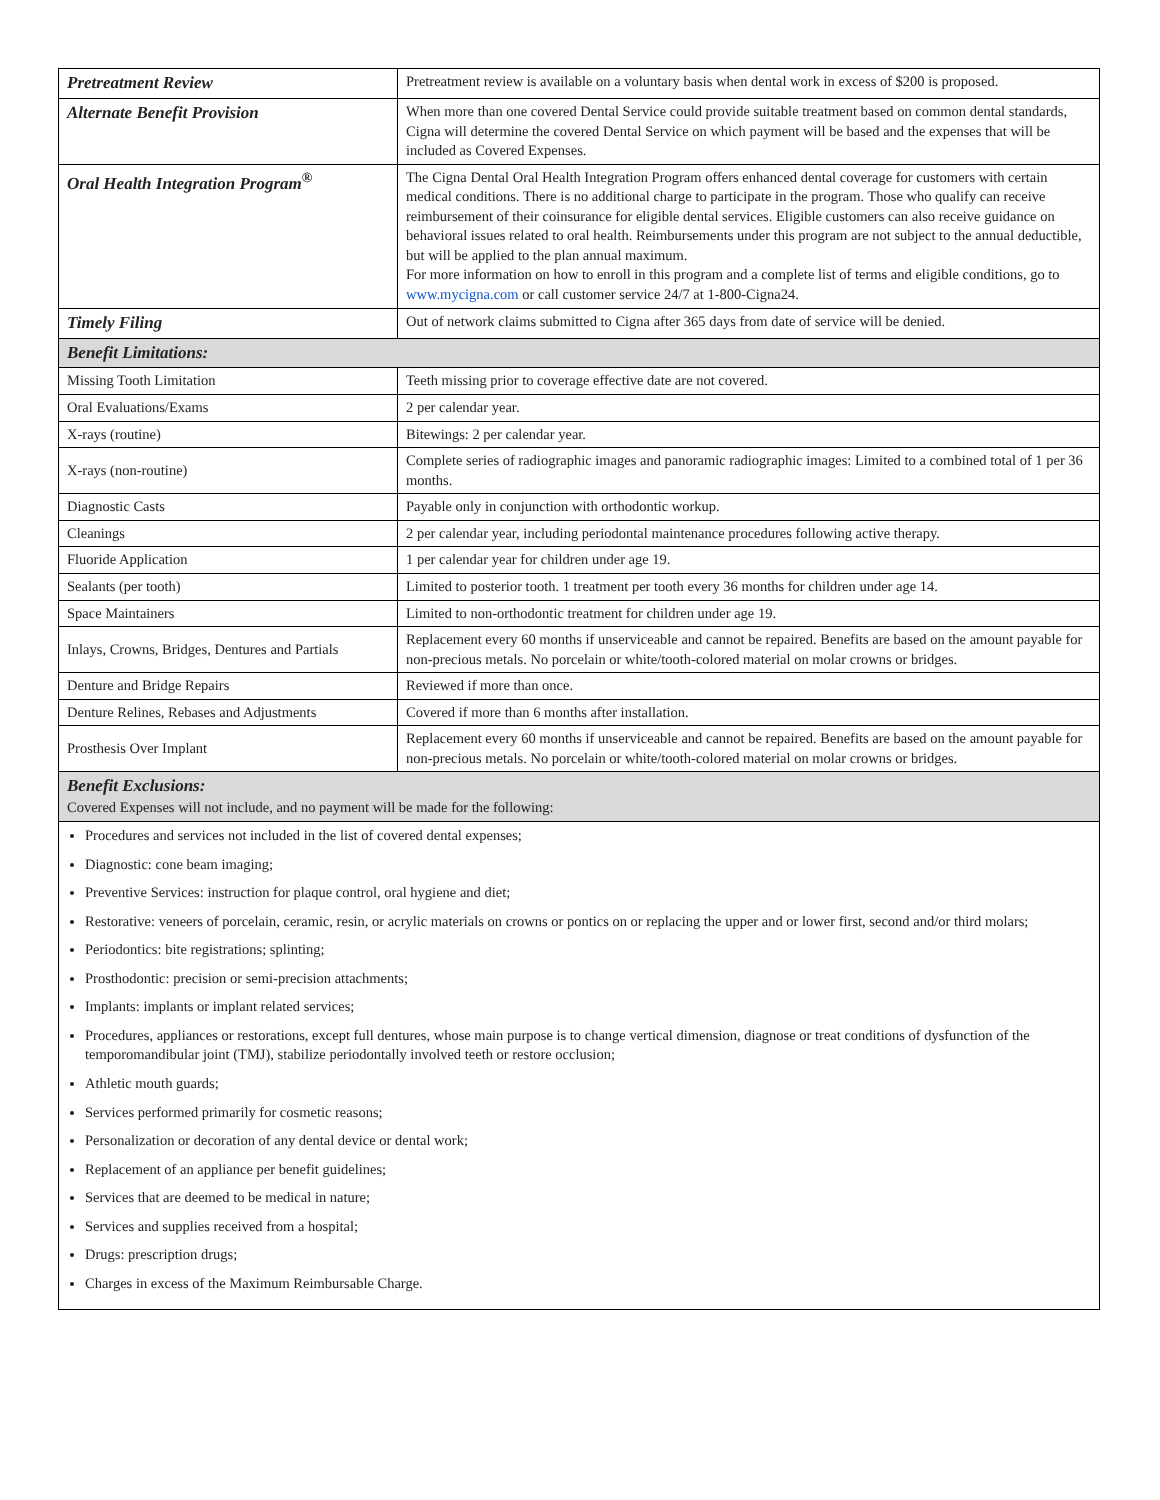| Pretreatment Review | Pretreatment review is available on a voluntary basis when dental work in excess of $200 is proposed. |
| Alternate Benefit Provision | When more than one covered Dental Service could provide suitable treatment based on common dental standards, Cigna will determine the covered Dental Service on which payment will be based and the expenses that will be included as Covered Expenses. |
| Oral Health Integration Program<sup>®</sup> | The Cigna Dental Oral Health Integration Program offers enhanced dental coverage for customers with certain medical conditions. There is no additional charge to participate in the program. Those who qualify can receive reimbursement of their coinsurance for eligible dental services. Eligible customers can also receive guidance on behavioral issues related to oral health. Reimbursements under this program are not subject to the annual deductible, but will be applied to the plan annual maximum. For more information on how to enroll in this program and a complete list of terms and eligible conditions, go to www.mycigna.com or call customer service 24/7 at 1-800-Cigna24. |
| Timely Filing | Out of network claims submitted to Cigna after 365 days from date of service will be denied. |
| Benefit Limitations: | |
| Missing Tooth Limitation | Teeth missing prior to coverage effective date are not covered. |
| Oral Evaluations/Exams | 2 per calendar year. |
| X-rays (routine) | Bitewings: 2 per calendar year. |
| X-rays (non-routine) | Complete series of radiographic images and panoramic radiographic images: Limited to a combined total of 1 per 36 months. |
| Diagnostic Casts | Payable only in conjunction with orthodontic workup. |
| Cleanings | 2 per calendar year, including periodontal maintenance procedures following active therapy. |
| Fluoride Application | 1 per calendar year for children under age 19. |
| Sealants (per tooth) | Limited to posterior tooth. 1 treatment per tooth every 36 months for children under age 14. |
| Space Maintainers | Limited to non-orthodontic treatment for children under age 19. |
| Inlays, Crowns, Bridges, Dentures and Partials | Replacement every 60 months if unserviceable and cannot be repaired. Benefits are based on the amount payable for non-precious metals. No porcelain or white/tooth-colored material on molar crowns or bridges. |
| Denture and Bridge Repairs | Reviewed if more than once. |
| Denture Relines, Rebases and Adjustments | Covered if more than 6 months after installation. |
| Prosthesis Over Implant | Replacement every 60 months if unserviceable and cannot be repaired. Benefits are based on the amount payable for non-precious metals. No porcelain or white/tooth-colored material on molar crowns or bridges. |
| Benefit Exclusions: Covered Expenses will not include, and no payment will be made for the following: | |
Procedures and services not included in the list of covered dental expenses;
Diagnostic: cone beam imaging;
Preventive Services: instruction for plaque control, oral hygiene and diet;
Restorative: veneers of porcelain, ceramic, resin, or acrylic materials on crowns or pontics on or replacing the upper and or lower first, second and/or third molars;
Periodontics: bite registrations; splinting;
Prosthodontic: precision or semi-precision attachments;
Implants: implants or implant related services;
Procedures, appliances or restorations, except full dentures, whose main purpose is to change vertical dimension, diagnose or treat conditions of dysfunction of the temporomandibular joint (TMJ), stabilize periodontally involved teeth or restore occlusion;
Athletic mouth guards;
Services performed primarily for cosmetic reasons;
Personalization or decoration of any dental device or dental work;
Replacement of an appliance per benefit guidelines;
Services that are deemed to be medical in nature;
Services and supplies received from a hospital;
Drugs: prescription drugs;
Charges in excess of the Maximum Reimbursable Charge.